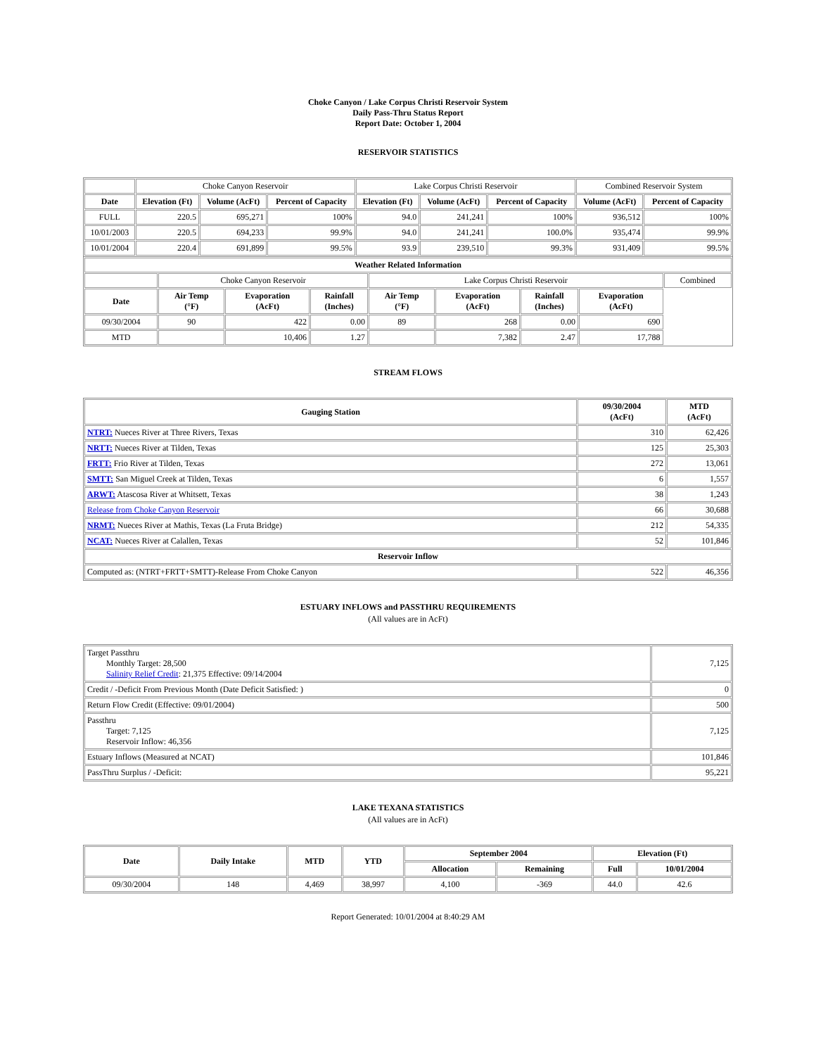Choke Canyon / Lake Corpus Christi Reservoir System
Daily Pass-Thru Status Report
Report Date: October 1, 2004
RESERVOIR STATISTICS
| | Choke Canyon Reservoir | | | Lake Corpus Christi Reservoir | | | Combined Reservoir System | |
| Date | Elevation (Ft) | Volume (AcFt) | Percent of Capacity | Elevation (Ft) | Volume (AcFt) | Percent of Capacity | Volume (AcFt) | Percent of Capacity |
| FULL | 220.5 | 695,271 | 100% | 94.0 | 241,241 | 100% | 936,512 | 100% |
| 10/01/2003 | 220.5 | 694,233 | 99.9% | 94.0 | 241,241 | 100.0% | 935,474 | 99.9% |
| 10/01/2004 | 220.4 | 691,899 | 99.5% | 93.9 | 239,510 | 99.3% | 931,409 | 99.5% |
| Weather Related Information | | | | | | | | |
| --- | --- | --- | --- | --- | --- | --- | --- | --- |
| | Choke Canyon Reservoir | | | Lake Corpus Christi Reservoir | | | | Combined |
| Date | Air Temp (°F) | Evaporation (AcFt) | Rainfall (Inches) | Air Temp (°F) | Evaporation (AcFt) | Rainfall (Inches) | Evaporation (AcFt) | |
| 09/30/2004 | 90 | 422 | 0.00 | 89 | 268 | 0.00 | 690 | |
| MTD | | 10,406 | 1.27 | | 7,382 | 2.47 | 17,788 | |
STREAM FLOWS
| Gauging Station | 09/30/2004 (AcFt) | MTD (AcFt) |
| --- | --- | --- |
| NTRT: Nueces River at Three Rivers, Texas | 310 | 62,426 |
| NRTT: Nueces River at Tilden, Texas | 125 | 25,303 |
| FRTT: Frio River at Tilden, Texas | 272 | 13,061 |
| SMTT: San Miguel Creek at Tilden, Texas | 6 | 1,557 |
| ARWT: Atascosa River at Whitsett, Texas | 38 | 1,243 |
| Release from Choke Canyon Reservoir | 66 | 30,688 |
| NRMT: Nueces River at Mathis, Texas (La Fruta Bridge) | 212 | 54,335 |
| NCAT: Nueces River at Calallen, Texas | 52 | 101,846 |
| Reservoir Inflow | | |
| Computed as: (NTRT+FRTT+SMTT)-Release From Choke Canyon | 522 | 46,356 |
ESTUARY INFLOWS and PASSTHRU REQUIREMENTS
(All values are in AcFt)
| Target Passthru Monthly Target: 28,500 Salinity Relief Credit : 21,375 Effective: 09/14/2004 | 7,125 |
| Credit / -Deficit From Previous Month (Date Deficit Satisfied: ) | 0 |
| Return Flow Credit (Effective: 09/01/2004) | 500 |
| Passthru Target: 7,125 Reservoir Inflow: 46,356 | 7,125 |
| Estuary Inflows (Measured at NCAT) | 101,846 |
| PassThru Surplus / -Deficit: | 95,221 |
LAKE TEXANA STATISTICS
(All values are in AcFt)
| Date | Daily Intake | MTD | YTD | September 2004 | | Elevation (Ft) | |
| --- | --- | --- | --- | --- | --- | --- | --- |
| | | | | Allocation | Remaining | Full | 10/01/2004 |
| 09/30/2004 | 148 | 4,469 | 38,997 | 4,100 | -369 | 44.0 | 42.6 |
Report Generated: 10/01/2004 at 8:40:29 AM